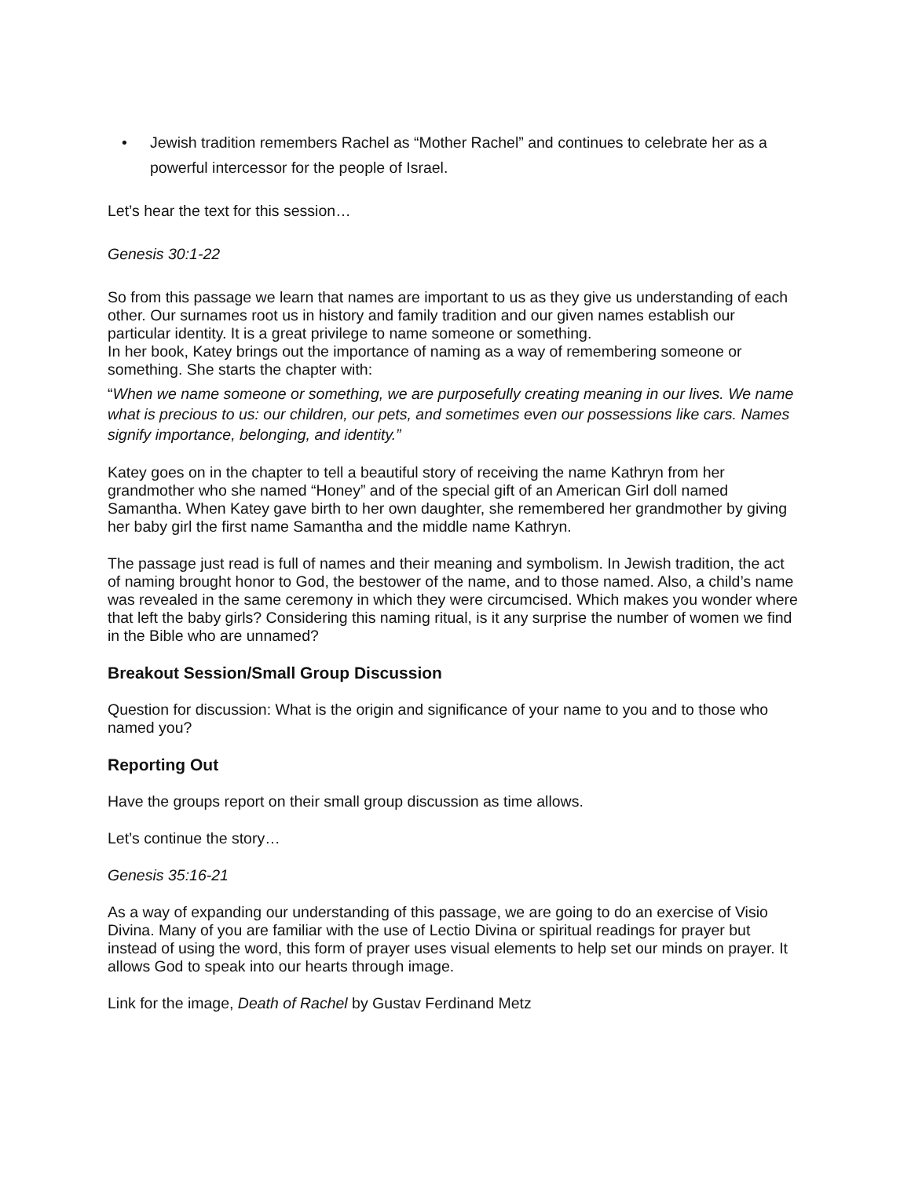• Jewish tradition remembers Rachel as “Mother Rachel” and continues to celebrate her as a powerful intercessor for the people of Israel.
Let’s hear the text for this session…
Genesis 30:1-22
So from this passage we learn that names are important to us as they give us understanding of each other. Our surnames root us in history and family tradition and our given names establish our particular identity. It is a great privilege to name someone or something.
In her book, Katey brings out the importance of naming as a way of remembering someone or something. She starts the chapter with:
“When we name someone or something, we are purposefully creating meaning in our lives. We name what is precious to us: our children, our pets, and sometimes even our possessions like cars. Names signify importance, belonging, and identity.”
Katey goes on in the chapter to tell a beautiful story of receiving the name Kathryn from her grandmother who she named “Honey” and of the special gift of an American Girl doll named Samantha. When Katey gave birth to her own daughter, she remembered her grandmother by giving her baby girl the first name Samantha and the middle name Kathryn.
The passage just read is full of names and their meaning and symbolism. In Jewish tradition, the act of naming brought honor to God, the bestower of the name, and to those named. Also, a child’s name was revealed in the same ceremony in which they were circumcised. Which makes you wonder where that left the baby girls? Considering this naming ritual, is it any surprise the number of women we find in the Bible who are unnamed?
Breakout Session/Small Group Discussion
Question for discussion: What is the origin and significance of your name to you and to those who named you?
Reporting Out
Have the groups report on their small group discussion as time allows.
Let’s continue the story…
Genesis 35:16-21
As a way of expanding our understanding of this passage, we are going to do an exercise of Visio Divina. Many of you are familiar with the use of Lectio Divina or spiritual readings for prayer but instead of using the word, this form of prayer uses visual elements to help set our minds on prayer. It allows God to speak into our hearts through image.
Link for the image, Death of Rachel by Gustav Ferdinand Metz